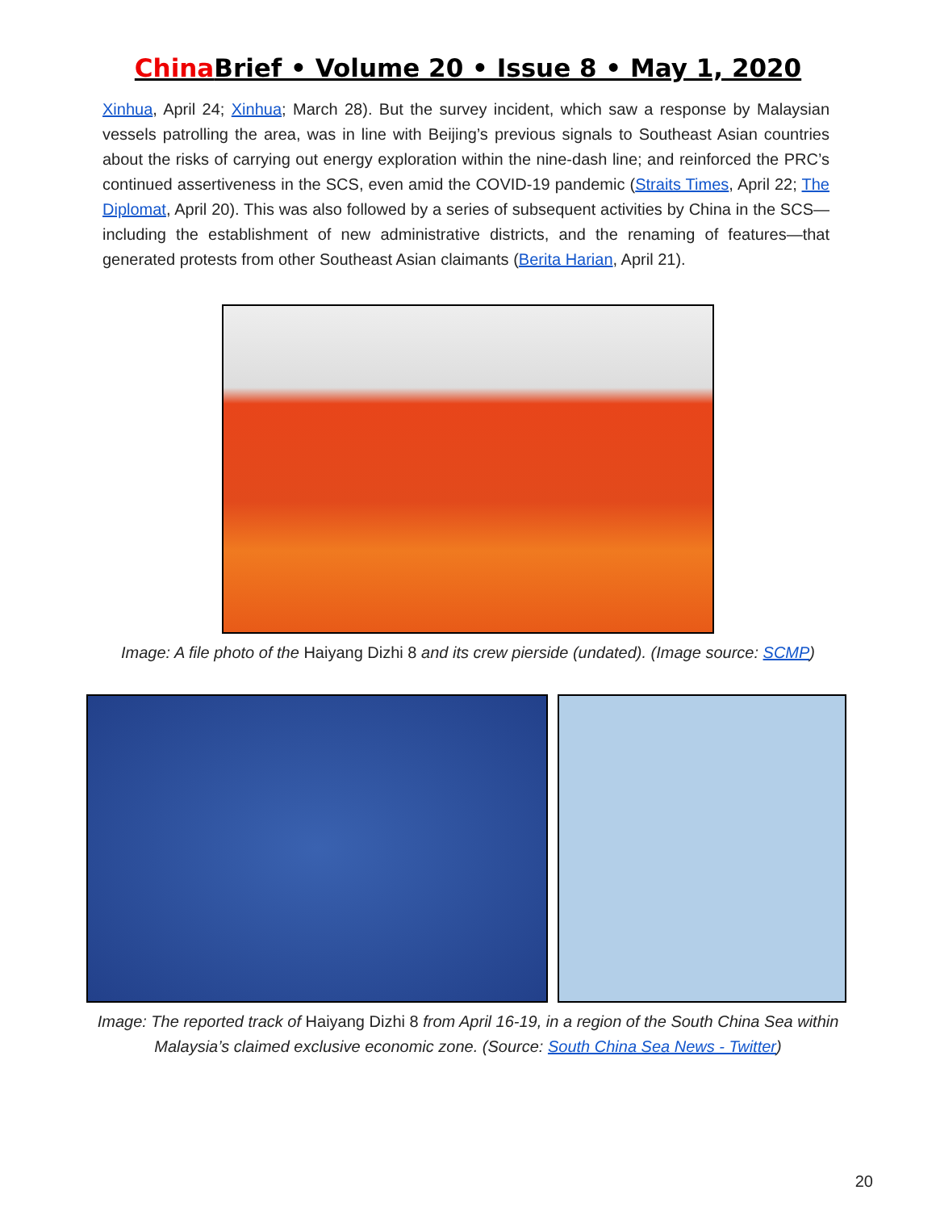China Brief • Volume 20 • Issue 8 • May 1, 2020
Xinhua, April 24; Xinhua; March 28). But the survey incident, which saw a response by Malaysian vessels patrolling the area, was in line with Beijing’s previous signals to Southeast Asian countries about the risks of carrying out energy exploration within the nine-dash line; and reinforced the PRC’s continued assertiveness in the SCS, even amid the COVID-19 pandemic (Straits Times, April 22; The Diplomat, April 20). This was also followed by a series of subsequent activities by China in the SCS—including the establishment of new administrative districts, and the renaming of features—that generated protests from other Southeast Asian claimants (Berita Harian, April 21).
Image: A file photo of the Haiyang Dizhi 8 and its crew pierside (undated). (Image source: SCMP)
Image: The reported track of Haiyang Dizhi 8 from April 16-19, in a region of the South China Sea within
Malaysia’s claimed exclusive economic zone. (Source: South China Sea News - Twitter)
20